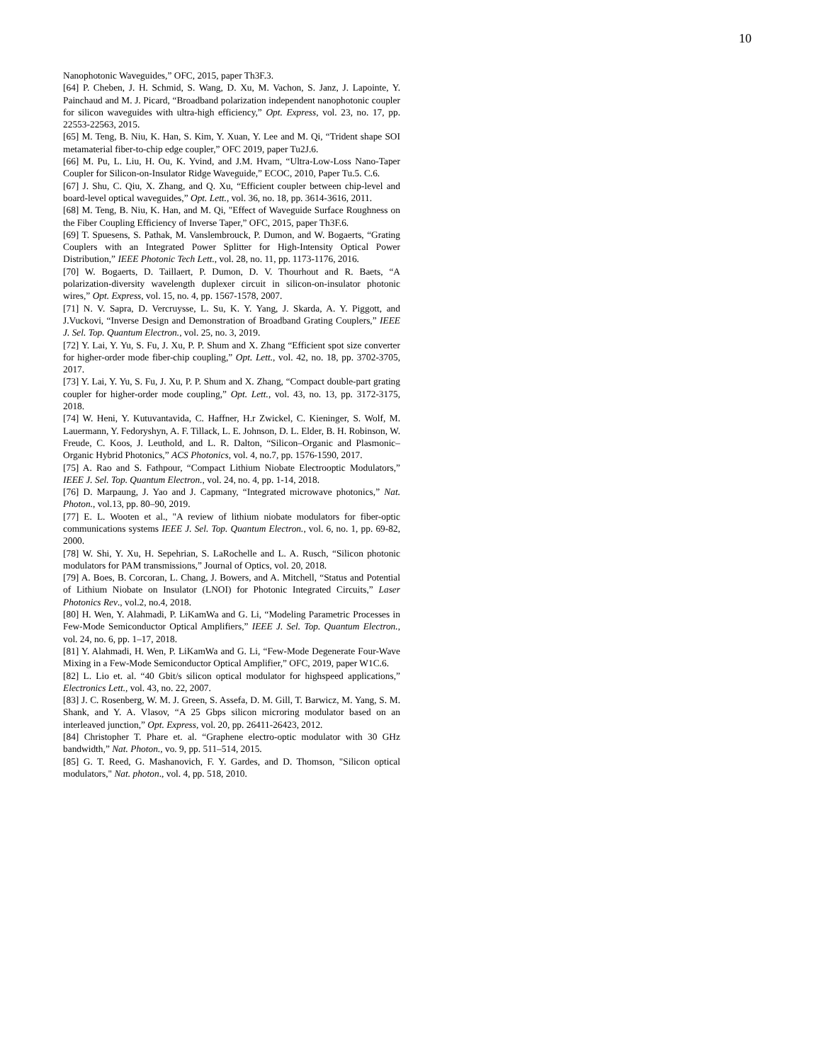10
Nanophotonic Waveguides,” OFC, 2015, paper Th3F.3.
[64] P. Cheben, J. H. Schmid, S. Wang, D. Xu, M. Vachon, S. Janz, J. Lapointe, Y. Painchaud and M. J. Picard, “Broadband polarization independent nanophotonic coupler for silicon waveguides with ultra-high efficiency,” Opt. Express, vol. 23, no. 17, pp. 22553-22563, 2015.
[65] M. Teng, B. Niu, K. Han, S. Kim, Y. Xuan, Y. Lee and M. Qi, “Trident shape SOI metamaterial fiber-to-chip edge coupler,” OFC 2019, paper Tu2J.6.
[66] M. Pu, L. Liu, H. Ou, K. Yvind, and J.M. Hvam, “Ultra-Low-Loss Nano-Taper Coupler for Silicon-on-Insulator Ridge Waveguide,” ECOC, 2010, Paper Tu.5. C.6.
[67] J. Shu, C. Qiu, X. Zhang, and Q. Xu, “Efficient coupler between chip-level and board-level optical waveguides,” Opt. Lett., vol. 36, no. 18, pp. 3614-3616, 2011.
[68] M. Teng, B. Niu, K. Han, and M. Qi, "Effect of Waveguide Surface Roughness on the Fiber Coupling Efficiency of Inverse Taper,” OFC, 2015, paper Th3F.6.
[69] T. Spuesens, S. Pathak, M. Vanslembrouck, P. Dumon, and W. Bogaerts, “Grating Couplers with an Integrated Power Splitter for High-Intensity Optical Power Distribution,” IEEE Photonic Tech Lett., vol. 28, no. 11, pp. 1173-1176, 2016.
[70] W. Bogaerts, D. Taillaert, P. Dumon, D. V. Thourhout and R. Baets, “A polarization-diversity wavelength duplexer circuit in silicon-on-insulator photonic wires,” Opt. Express, vol. 15, no. 4, pp. 1567-1578, 2007.
[71] N. V. Sapra, D. Vercruysse, L. Su, K. Y. Yang, J. Skarda, A. Y. Piggott, and J.Vuckovi, “Inverse Design and Demonstration of Broadband Grating Couplers,” IEEE J. Sel. Top. Quantum Electron., vol. 25, no. 3, 2019.
[72] Y. Lai, Y. Yu, S. Fu, J. Xu, P. P. Shum and X. Zhang “Efficient spot size converter for higher-order mode fiber-chip coupling,” Opt. Lett., vol. 42, no. 18, pp. 3702-3705, 2017.
[73] Y. Lai, Y. Yu, S. Fu, J. Xu, P. P. Shum and X. Zhang, “Compact double-part grating coupler for higher-order mode coupling,” Opt. Lett., vol. 43, no. 13, pp. 3172-3175, 2018.
[74] W. Heni, Y. Kutuvantavida, C. Haffner, H.r Zwickel, C. Kieninger, S. Wolf, M. Lauermann, Y. Fedoryshyn, A. F. Tillack, L. E. Johnson, D. L. Elder, B. H. Robinson, W. Freude, C. Koos, J. Leuthold, and L. R. Dalton, “Silicon–Organic and Plasmonic–Organic Hybrid Photonics,” ACS Photonics, vol. 4, no.7, pp. 1576-1590, 2017.
[75] A. Rao and S. Fathpour, “Compact Lithium Niobate Electrooptic Modulators,” IEEE J. Sel. Top. Quantum Electron., vol. 24, no. 4, pp. 1-14, 2018.
[76] D. Marpaung, J. Yao and J. Capmany, “Integrated microwave photonics,” Nat. Photon., vol.13, pp. 80–90, 2019.
[77] E. L. Wooten et al., "A review of lithium niobate modulators for fiber-optic communications systems IEEE J. Sel. Top. Quantum Electron., vol. 6, no. 1, pp. 69-82, 2000.
[78] W. Shi, Y. Xu, H. Sepehrian, S. LaRochelle and L. A. Rusch, “Silicon photonic modulators for PAM transmissions,” Journal of Optics, vol. 20, 2018.
[79] A. Boes, B. Corcoran, L. Chang, J. Bowers, and A. Mitchell, “Status and Potential of Lithium Niobate on Insulator (LNOI) for Photonic Integrated Circuits,” Laser Photonics Rev., vol.2, no.4, 2018.
[80] H. Wen, Y. Alahmadi, P. LiKamWa and G. Li, “Modeling Parametric Processes in Few-Mode Semiconductor Optical Amplifiers,” IEEE J. Sel. Top. Quantum Electron., vol. 24, no. 6, pp. 1–17, 2018.
[81] Y. Alahmadi, H. Wen, P. LiKamWa and G. Li, “Few-Mode Degenerate Four-Wave Mixing in a Few-Mode Semiconductor Optical Amplifier,” OFC, 2019, paper W1C.6.
[82] L. Lio et. al. “40 Gbit/s silicon optical modulator for highspeed applications,” Electronics Lett., vol. 43, no. 22, 2007.
[83] J. C. Rosenberg, W. M. J. Green, S. Assefa, D. M. Gill, T. Barwicz, M. Yang, S. M. Shank, and Y. A. Vlasov, “A 25 Gbps silicon microring modulator based on an interleaved junction,” Opt. Express, vol. 20, pp. 26411-26423, 2012.
[84] Christopher T. Phare et. al. “Graphene electro-optic modulator with 30 GHz bandwidth,” Nat. Photon., vo. 9, pp. 511–514, 2015.
[85] G. T. Reed, G. Mashanovich, F. Y. Gardes, and D. Thomson, "Silicon optical modulators," Nat. photon., vol. 4, pp. 518, 2010.